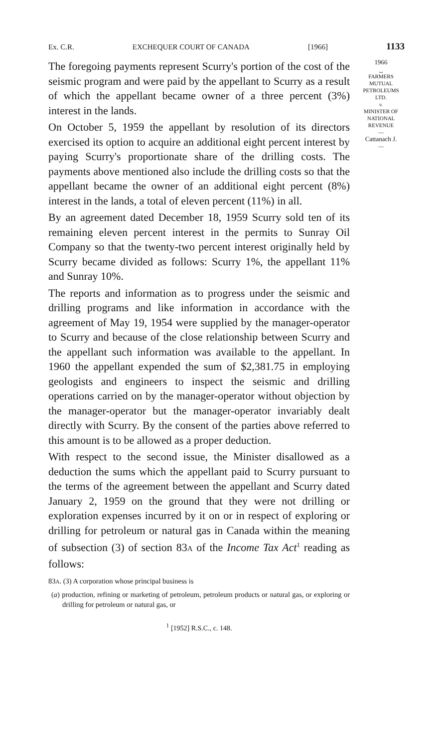Ex. C.R. EXCHEQUER COURT OF CANADA [1966] 1133
The foregoing payments represent Scurry's portion of the cost of the seismic program and were paid by the appellant to Scurry as a result of which the appellant became owner of a three percent (3%) interest in the lands.
On October 5, 1959 the appellant by resolution of its directors exercised its option to acquire an additional eight percent interest by paying Scurry's proportionate share of the drilling costs. The payments above mentioned also include the drilling costs so that the appellant became the owner of an additional eight percent (8%) interest in the lands, a total of eleven percent (11%) in all.
By an agreement dated December 18, 1959 Scurry sold ten of its remaining eleven percent interest in the permits to Sunray Oil Company so that the twenty-two percent interest originally held by Scurry became divided as follows: Scurry 1%, the appellant 11% and Sunray 10%.
The reports and information as to progress under the seismic and drilling programs and like information in accordance with the agreement of May 19, 1954 were supplied by the manager-operator to Scurry and because of the close relationship between Scurry and the appellant such information was available to the appellant. In 1960 the appellant expended the sum of $2,381.75 in employing geologists and engineers to inspect the seismic and drilling operations carried on by the manager-operator without objection by the manager-operator but the manager-operator invariably dealt directly with Scurry. By the consent of the parties above referred to this amount is to be allowed as a proper deduction.
With respect to the second issue, the Minister disallowed as a deduction the sums which the appellant paid to Scurry pursuant to the terms of the agreement between the appellant and Scurry dated January 2, 1959 on the ground that they were not drilling or exploration expenses incurred by it on or in respect of exploring or drilling for petroleum or natural gas in Canada within the meaning of subsection (3) of section 83A of the Income Tax Act<sup>1</sup> reading as follows:
83A. (3) A corporation whose principal business is
(a) production, refining or marketing of petroleum, petroleum products or natural gas, or exploring or drilling for petroleum or natural gas, or
<sup>1</sup> [1952] R.S.C., c. 148.
1966
⏟
FARMERS
MUTUAL
PETROLEUMS
LTD.
v.
MINISTER OF
NATIONAL
REVENUE
—
Cattanach J.
—